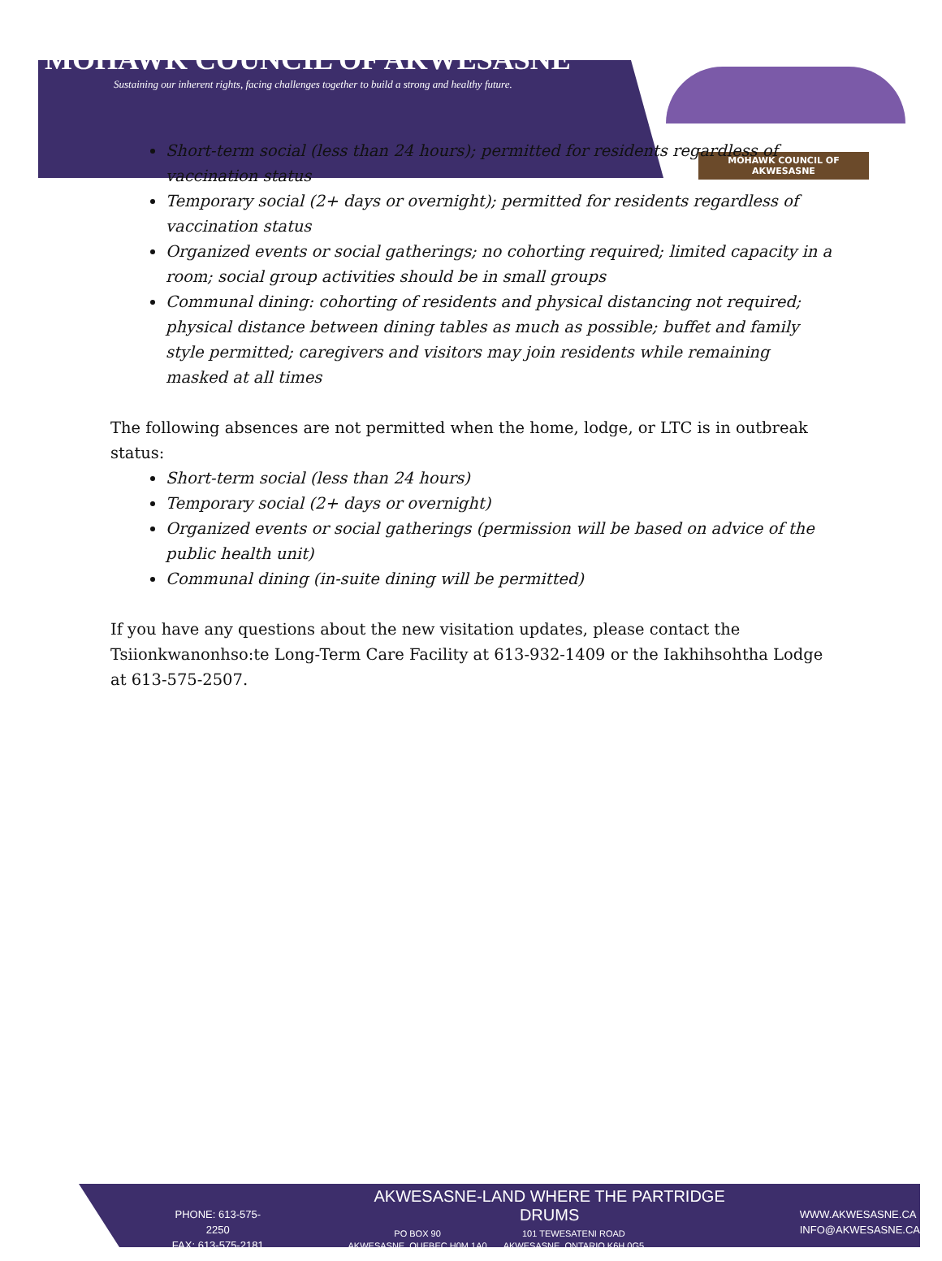MOHAWK COUNCIL OF AKWESASNE
Sustaining our inherent rights, facing challenges together to build a strong and healthy future.
MOHAWK COUNCIL OF AKWESASNE
Short-term social (less than 24 hours); permitted for residents regardless of vaccination status
Temporary social (2+ days or overnight); permitted for residents regardless of vaccination status
Organized events or social gatherings; no cohorting required; limited capacity in a room; social group activities should be in small groups
Communal dining: cohorting of residents and physical distancing not required; physical distance between dining tables as much as possible; buffet and family style permitted; caregivers and visitors may join residents while remaining masked at all times
The following absences are not permitted when the home, lodge, or LTC is in outbreak status:
Short-term social (less than 24 hours)
Temporary social (2+ days or overnight)
Organized events or social gatherings (permission will be based on advice of the public health unit)
Communal dining (in-suite dining will be permitted)
If you have any questions about the new visitation updates, please contact the Tsiionkwanonhso:te Long-Term Care Facility at 613-932-1409 or the Iakhihsohtha Lodge at 613-575-2507.
PHONE: 613-575-2250
FAX: 613-575-2181
AKWESASNE-LAND WHERE THE PARTRIDGE DRUMS
PO BOX 90
AKWESASNE, QUEBEC H0M 1A0
101 TEWESATENI ROAD
AKWESASNE, ONTARIO K6H 0G5
WWW.AKWESASNE.CA
INFO@AKWESASNE.CA